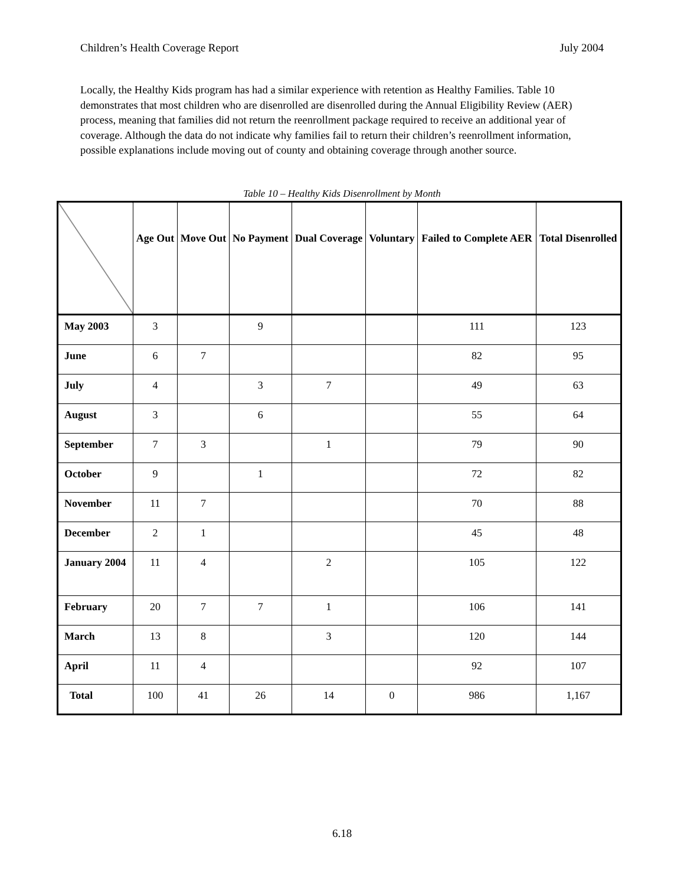Children’s Health Coverage Report July 2004
Locally, the Healthy Kids program has had a similar experience with retention as Healthy Families. Table 10 demonstrates that most children who are disenrolled are disenrolled during the Annual Eligibility Review (AER) process, meaning that families did not return the reenrollment package required to receive an additional year of coverage. Although the data do not indicate why families fail to return their children’s reenrollment information, possible explanations include moving out of county and obtaining coverage through another source.
Table 10 – Healthy Kids Disenrollment by Month
| | Age Out | Move Out | No Payment | Dual Coverage | Voluntary | Failed to Complete AER | Total Disenrolled |
| --- | --- | --- | --- | --- | --- | --- | --- |
| May 2003 | 3 | | 9 | | | 111 | 123 |
| June | 6 | 7 | | | | 82 | 95 |
| July | 4 | | 3 | 7 | | 49 | 63 |
| August | 3 | | 6 | | | 55 | 64 |
| September | 7 | 3 | | 1 | | 79 | 90 |
| October | 9 | | 1 | | | 72 | 82 |
| November | 11 | 7 | | | | 70 | 88 |
| December | 2 | 1 | | | | 45 | 48 |
| January 2004 | 11 | 4 | | 2 | | 105 | 122 |
| February | 20 | 7 | 7 | 1 | | 106 | 141 |
| March | 13 | 8 | | 3 | | 120 | 144 |
| April | 11 | 4 | | | | 92 | 107 |
| Total | 100 | 41 | 26 | 14 | 0 | 986 | 1,167 |
6.18